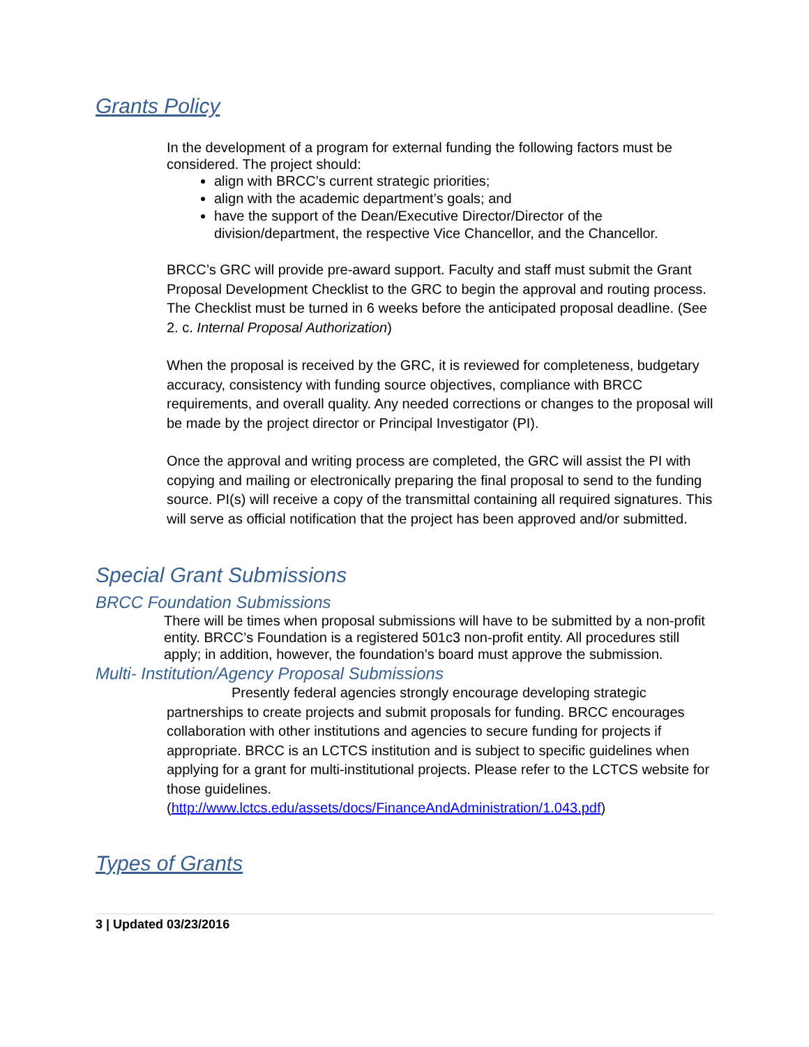Grants Policy
In the development of a program for external funding the following factors must be considered. The project should:
align with BRCC’s current strategic priorities;
align with the academic department’s goals; and
have the support of the Dean/Executive Director/Director of the division/department, the respective Vice Chancellor, and the Chancellor.
BRCC’s GRC will provide pre-award support. Faculty and staff must submit the Grant Proposal Development Checklist to the GRC to begin the approval and routing process. The Checklist must be turned in 6 weeks before the anticipated proposal deadline. (See 2. c. Internal Proposal Authorization)
When the proposal is received by the GRC, it is reviewed for completeness, budgetary accuracy, consistency with funding source objectives, compliance with BRCC requirements, and overall quality. Any needed corrections or changes to the proposal will be made by the project director or Principal Investigator (PI).
Once the approval and writing process are completed, the GRC will assist the PI with copying and mailing or electronically preparing the final proposal to send to the funding source. PI(s) will receive a copy of the transmittal containing all required signatures. This will serve as official notification that the project has been approved and/or submitted.
Special Grant Submissions
BRCC Foundation Submissions
There will be times when proposal submissions will have to be submitted by a non-profit entity. BRCC’s Foundation is a registered 501c3 non-profit entity. All procedures still apply; in addition, however, the foundation’s board must approve the submission.
Multi- Institution/Agency Proposal Submissions
Presently federal agencies strongly encourage developing strategic partnerships to create projects and submit proposals for funding. BRCC encourages collaboration with other institutions and agencies to secure funding for projects if appropriate. BRCC is an LCTCS institution and is subject to specific guidelines when applying for a grant for multi-institutional projects. Please refer to the LCTCS website for those guidelines.
(http://www.lctcs.edu/assets/docs/FinanceAndAdministration/1.043.pdf)
Types of Grants
3 | Updated 03/23/2016